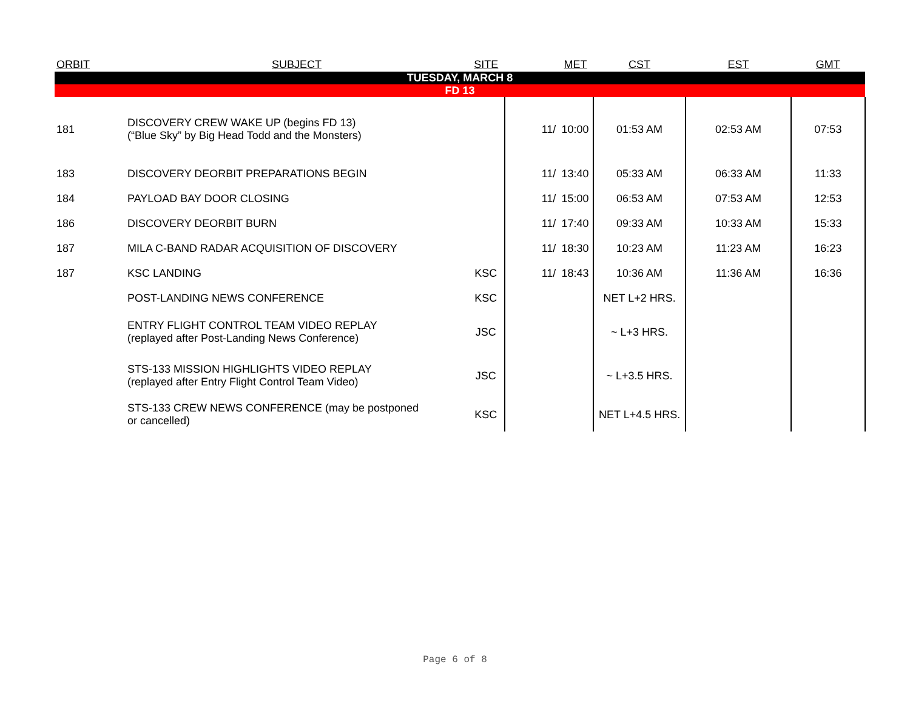| ORBIT | SUBJECT | SITE | | MET | CST | EST | GMT |
| --- | --- | --- | --- | --- | --- | --- | --- |
| TUESDAY, MARCH 8 | | | | | | | |
| FD 13 | | | | | | | |
| 181 | DISCOVERY CREW WAKE UP (begins FD 13) (“Blue Sky” by Big Head Todd and the Monsters) | | 11/ | 10:00 | 01:53 AM | 02:53 AM | 07:53 |
| 183 | DISCOVERY DEORBIT PREPARATIONS BEGIN | | 11/ | 13:40 | 05:33 AM | 06:33 AM | 11:33 |
| 184 | PAYLOAD BAY DOOR CLOSING | | 11/ | 15:00 | 06:53 AM | 07:53 AM | 12:53 |
| 186 | DISCOVERY DEORBIT BURN | | 11/ | 17:40 | 09:33 AM | 10:33 AM | 15:33 |
| 187 | MILA C-BAND RADAR ACQUISITION OF DISCOVERY | | 11/ | 18:30 | 10:23 AM | 11:23 AM | 16:23 |
| 187 | KSC LANDING | KSC | 11/ | 18:43 | 10:36 AM | 11:36 AM | 16:36 |
| | POST-LANDING NEWS CONFERENCE | KSC | | | NET L+2 HRS. | | |
| | ENTRY FLIGHT CONTROL TEAM VIDEO REPLAY (replayed after Post-Landing News Conference) | JSC | | | ~ L+3 HRS. | | |
| | STS-133 MISSION HIGHLIGHTS VIDEO REPLAY (replayed after Entry Flight Control Team Video) | JSC | | | ~ L+3.5 HRS. | | |
| | STS-133 CREW NEWS CONFERENCE (may be postponed or cancelled) | KSC | | | NET L+4.5 HRS. | | |
Page 6 of 8